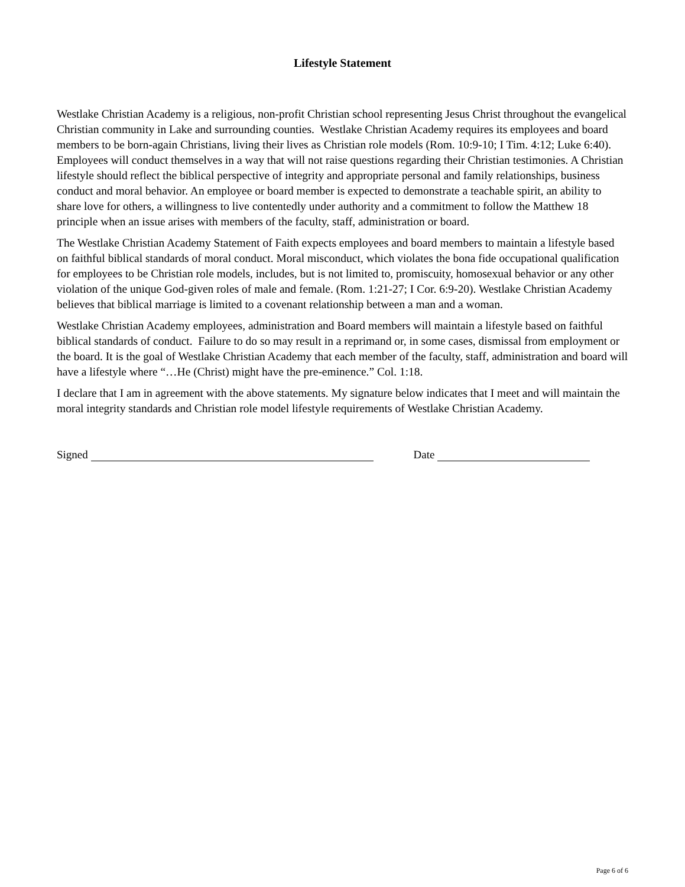Lifestyle Statement
Westlake Christian Academy is a religious, non-profit Christian school representing Jesus Christ throughout the evangelical Christian community in Lake and surrounding counties. Westlake Christian Academy requires its employees and board members to be born-again Christians, living their lives as Christian role models (Rom. 10:9-10; I Tim. 4:12; Luke 6:40). Employees will conduct themselves in a way that will not raise questions regarding their Christian testimonies. A Christian lifestyle should reflect the biblical perspective of integrity and appropriate personal and family relationships, business conduct and moral behavior. An employee or board member is expected to demonstrate a teachable spirit, an ability to share love for others, a willingness to live contentedly under authority and a commitment to follow the Matthew 18 principle when an issue arises with members of the faculty, staff, administration or board.
The Westlake Christian Academy Statement of Faith expects employees and board members to maintain a lifestyle based on faithful biblical standards of moral conduct. Moral misconduct, which violates the bona fide occupational qualification for employees to be Christian role models, includes, but is not limited to, promiscuity, homosexual behavior or any other violation of the unique God-given roles of male and female. (Rom. 1:21-27; I Cor. 6:9-20). Westlake Christian Academy believes that biblical marriage is limited to a covenant relationship between a man and a woman.
Westlake Christian Academy employees, administration and Board members will maintain a lifestyle based on faithful biblical standards of conduct. Failure to do so may result in a reprimand or, in some cases, dismissal from employment or the board. It is the goal of Westlake Christian Academy that each member of the faculty, staff, administration and board will have a lifestyle where “…He (Christ) might have the pre-eminence.” Col. 1:18.
I declare that I am in agreement with the above statements. My signature below indicates that I meet and will maintain the moral integrity standards and Christian role model lifestyle requirements of Westlake Christian Academy.
Signed Date
Page 6 of 6